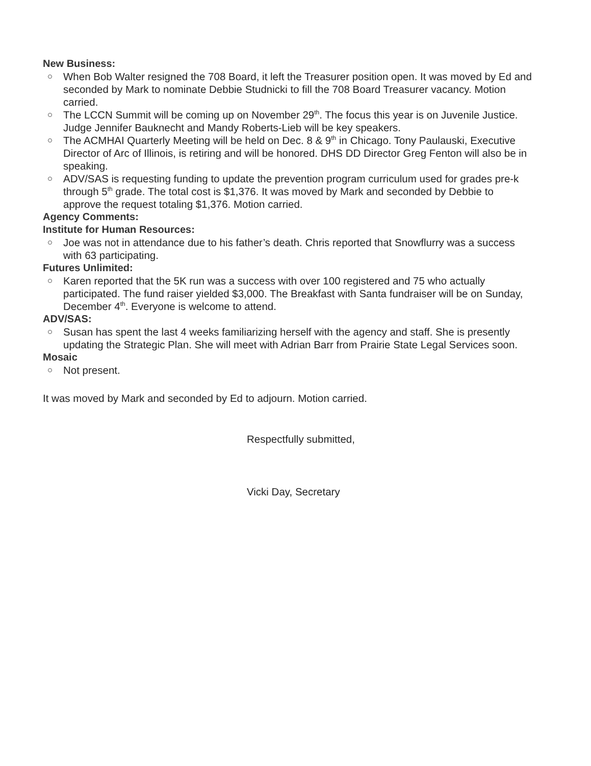New Business:
When Bob Walter resigned the 708 Board, it left the Treasurer position open. It was moved by Ed and seconded by Mark to nominate Debbie Studnicki to fill the 708 Board Treasurer vacancy. Motion carried.
The LCCN Summit will be coming up on November 29<sup>th</sup>. The focus this year is on Juvenile Justice. Judge Jennifer Bauknecht and Mandy Roberts-Lieb will be key speakers.
The ACMHAI Quarterly Meeting will be held on Dec. 8 & 9<sup>th</sup> in Chicago. Tony Paulauski, Executive Director of Arc of Illinois, is retiring and will be honored. DHS DD Director Greg Fenton will also be in speaking.
ADV/SAS is requesting funding to update the prevention program curriculum used for grades pre-k through 5<sup>th</sup> grade. The total cost is $1,376. It was moved by Mark and seconded by Debbie to approve the request totaling $1,376. Motion carried.
Agency Comments:
Institute for Human Resources:
Joe was not in attendance due to his father’s death. Chris reported that Snowflurry was a success with 63 participating.
Futures Unlimited:
Karen reported that the 5K run was a success with over 100 registered and 75 who actually participated. The fund raiser yielded $3,000. The Breakfast with Santa fundraiser will be on Sunday, December 4<sup>th</sup>. Everyone is welcome to attend.
ADV/SAS:
Susan has spent the last 4 weeks familiarizing herself with the agency and staff. She is presently updating the Strategic Plan. She will meet with Adrian Barr from Prairie State Legal Services soon.
Mosaic
Not present.
It was moved by Mark and seconded by Ed to adjourn. Motion carried.
Respectfully submitted,
Vicki Day, Secretary